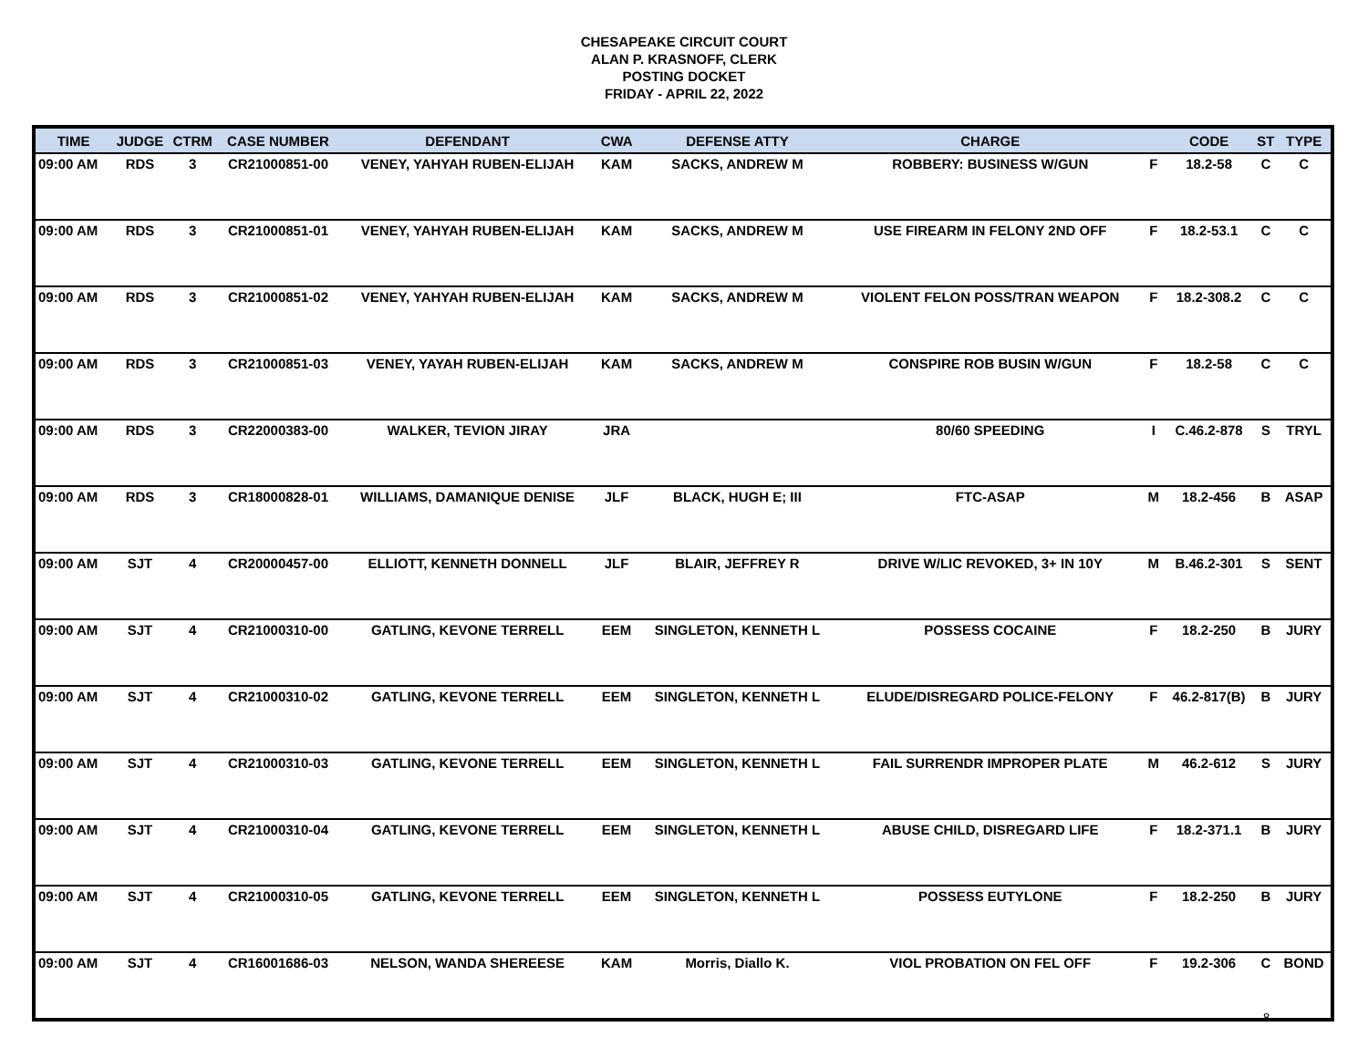CHESAPEAKE CIRCUIT COURT
ALAN P. KRASNOFF, CLERK
POSTING DOCKET
FRIDAY - APRIL 22, 2022
| TIME | JUDGE | CTRM | CASE NUMBER | DEFENDANT | CWA | DEFENSE ATTY | CHARGE | | CODE | ST | TYPE |
| --- | --- | --- | --- | --- | --- | --- | --- | --- | --- | --- | --- |
| 09:00 AM | RDS | 3 | CR21000851-00 | VENEY, YAHYAH RUBEN-ELIJAH | KAM | SACKS, ANDREW M | ROBBERY: BUSINESS W/GUN | F | 18.2-58 | C | C |
| 09:00 AM | RDS | 3 | CR21000851-01 | VENEY, YAHYAH RUBEN-ELIJAH | KAM | SACKS, ANDREW M | USE FIREARM IN FELONY 2ND OFF | F | 18.2-53.1 | C | C |
| 09:00 AM | RDS | 3 | CR21000851-02 | VENEY, YAHYAH RUBEN-ELIJAH | KAM | SACKS, ANDREW M | VIOLENT FELON POSS/TRAN WEAPON | F | 18.2-308.2 | C | C |
| 09:00 AM | RDS | 3 | CR21000851-03 | VENEY, YAYAH RUBEN-ELIJAH | KAM | SACKS, ANDREW M | CONSPIRE ROB BUSIN W/GUN | F | 18.2-58 | C | C |
| 09:00 AM | RDS | 3 | CR22000383-00 | WALKER, TEVION JIRAY | JRA | | 80/60 SPEEDING | I | C.46.2-878 | S | TRYL |
| 09:00 AM | RDS | 3 | CR18000828-01 | WILLIAMS, DAMANIQUE DENISE | JLF | BLACK, HUGH E; III | FTC-ASAP | M | 18.2-456 | B | ASAP |
| 09:00 AM | SJT | 4 | CR20000457-00 | ELLIOTT, KENNETH DONNELL | JLF | BLAIR, JEFFREY R | DRIVE W/LIC REVOKED, 3+ IN 10Y | M | B.46.2-301 | S | SENT |
| 09:00 AM | SJT | 4 | CR21000310-00 | GATLING, KEVONE TERRELL | EEM | SINGLETON, KENNETH L | POSSESS COCAINE | F | 18.2-250 | B | JURY |
| 09:00 AM | SJT | 4 | CR21000310-02 | GATLING, KEVONE TERRELL | EEM | SINGLETON, KENNETH L | ELUDE/DISREGARD POLICE-FELONY | F | 46.2-817(B) | B | JURY |
| 09:00 AM | SJT | 4 | CR21000310-03 | GATLING, KEVONE TERRELL | EEM | SINGLETON, KENNETH L | FAIL SURRENDR IMPROPER PLATE | M | 46.2-612 | S | JURY |
| 09:00 AM | SJT | 4 | CR21000310-04 | GATLING, KEVONE TERRELL | EEM | SINGLETON, KENNETH L | ABUSE CHILD, DISREGARD LIFE | F | 18.2-371.1 | B | JURY |
| 09:00 AM | SJT | 4 | CR21000310-05 | GATLING, KEVONE TERRELL | EEM | SINGLETON, KENNETH L | POSSESS EUTYLONE | F | 18.2-250 | B | JURY |
| 09:00 AM | SJT | 4 | CR16001686-03 | NELSON, WANDA SHEREESE | KAM | Morris, Diallo K. | VIOL PROBATION ON FEL OFF | F | 19.2-306 | C | BOND |
8